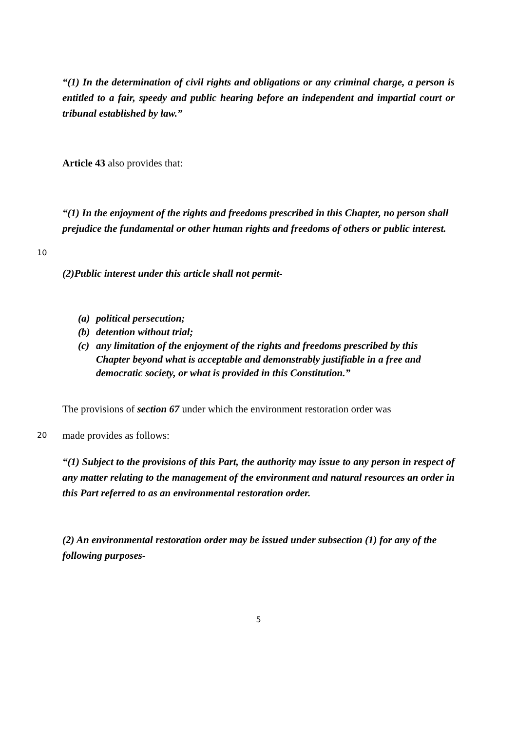“(1) In the determination of civil rights and obligations or any criminal charge, a person is entitled to a fair, speedy and public hearing before an independent and impartial court or tribunal established by law.”
Article 43 also provides that:
“(1) In the enjoyment of the rights and freedoms prescribed in this Chapter, no person shall prejudice the fundamental or other human rights and freedoms of others or public interest.
10
(2)Public interest under this article shall not permit-
(a) political persecution;
(b) detention without trial;
(c) any limitation of the enjoyment of the rights and freedoms prescribed by this Chapter beyond what is acceptable and demonstrably justifiable in a free and democratic society, or what is provided in this Constitution.”
The provisions of section 67 under which the environment restoration order was
20 made provides as follows:
“(1) Subject to the provisions of this Part, the authority may issue to any person in respect of any matter relating to the management of the environment and natural resources an order in this Part referred to as an environmental restoration order.
(2) An environmental restoration order may be issued under subsection (1) for any of the following purposes-
5